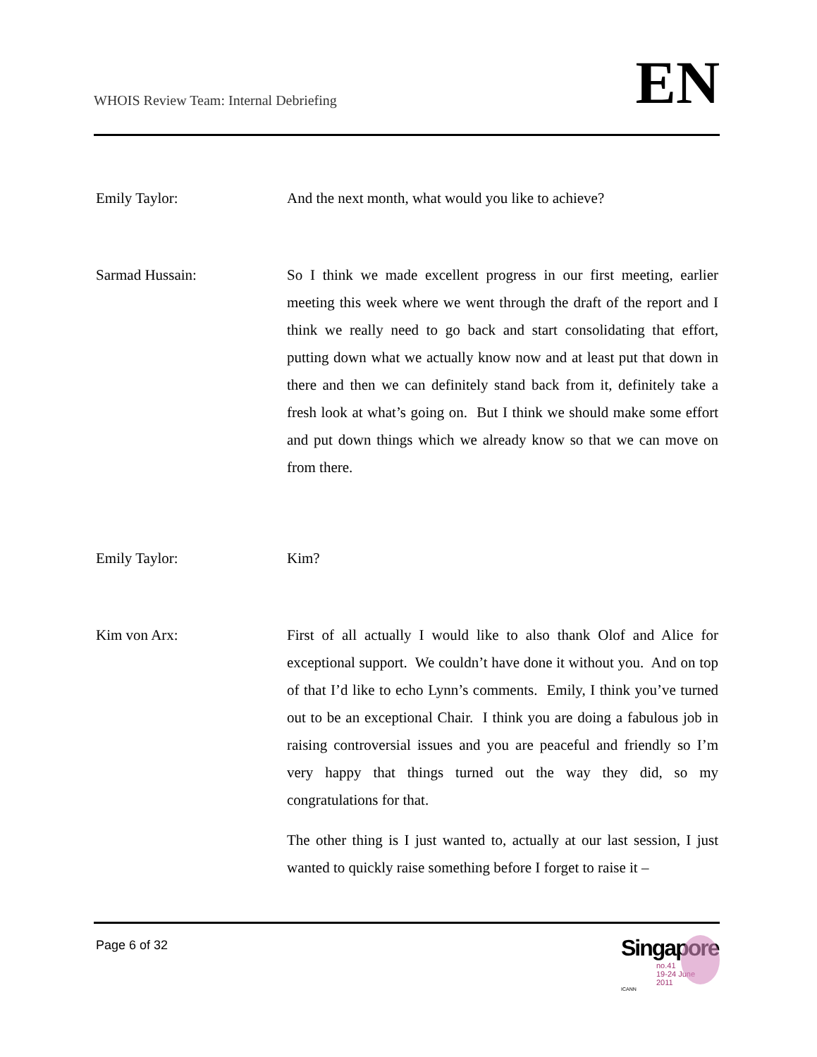WHOIS Review Team: Internal Debriefing
EN
Emily Taylor: And the next month, what would you like to achieve?
Sarmad Hussain: So I think we made excellent progress in our first meeting, earlier meeting this week where we went through the draft of the report and I think we really need to go back and start consolidating that effort, putting down what we actually know now and at least put that down in there and then we can definitely stand back from it, definitely take a fresh look at what’s going on. But I think we should make some effort and put down things which we already know so that we can move on from there.
Emily Taylor: Kim?
Kim von Arx: First of all actually I would like to also thank Olof and Alice for exceptional support. We couldn’t have done it without you. And on top of that I’d like to echo Lynn’s comments. Emily, I think you’ve turned out to be an exceptional Chair. I think you are doing a fabulous job in raising controversial issues and you are peaceful and friendly so I’m very happy that things turned out the way they did, so my congratulations for that.
The other thing is I just wanted to, actually at our last session, I just wanted to quickly raise something before I forget to raise it –
Page 6 of 32
Singapore
no.41
19-24 June
2011
ICANN